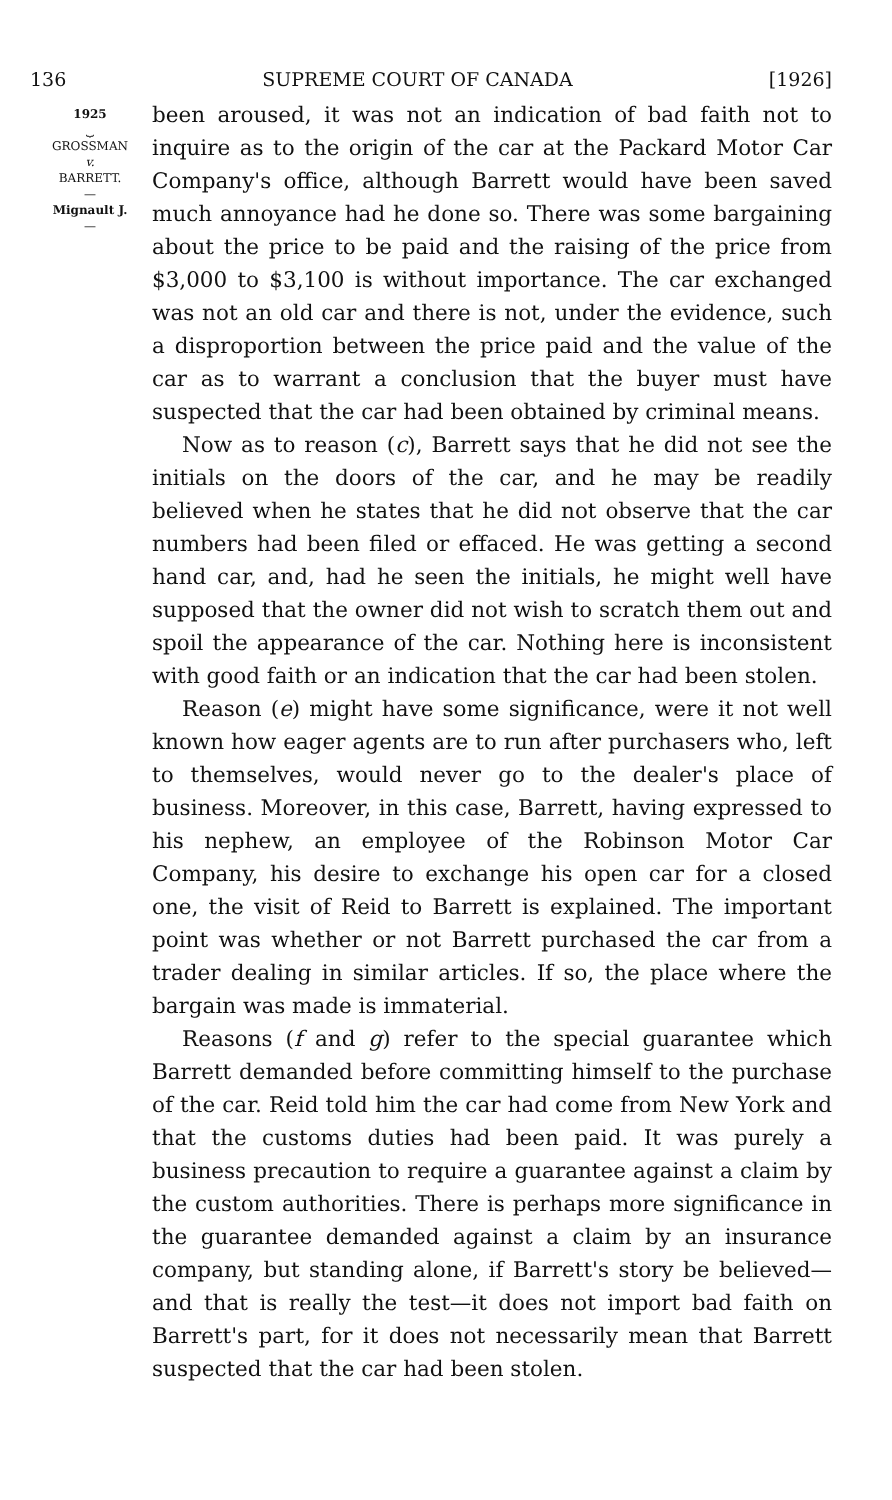136 SUPREME COURT OF CANADA [1926]
1925
⏟
GROSSMAN
v.
BARRETT.
—
Mignault J.
—
been aroused, it was not an indication of bad faith not to inquire as to the origin of the car at the Packard Motor Car Company's office, although Barrett would have been saved much annoyance had he done so. There was some bargaining about the price to be paid and the raising of the price from $3,000 to $3,100 is without importance. The car exchanged was not an old car and there is not, under the evidence, such a disproportion between the price paid and the value of the car as to warrant a conclusion that the buyer must have suspected that the car had been obtained by criminal means.
Now as to reason (c), Barrett says that he did not see the initials on the doors of the car, and he may be readily believed when he states that he did not observe that the car numbers had been filed or effaced. He was getting a second hand car, and, had he seen the initials, he might well have supposed that the owner did not wish to scratch them out and spoil the appearance of the car. Nothing here is inconsistent with good faith or an indication that the car had been stolen.
Reason (e) might have some significance, were it not well known how eager agents are to run after purchasers who, left to themselves, would never go to the dealer's place of business. Moreover, in this case, Barrett, having expressed to his nephew, an employee of the Robinson Motor Car Company, his desire to exchange his open car for a closed one, the visit of Reid to Barrett is explained. The important point was whether or not Barrett purchased the car from a trader dealing in similar articles. If so, the place where the bargain was made is immaterial.
Reasons (f and g) refer to the special guarantee which Barrett demanded before committing himself to the purchase of the car. Reid told him the car had come from New York and that the customs duties had been paid. It was purely a business precaution to require a guarantee against a claim by the custom authorities. There is perhaps more significance in the guarantee demanded against a claim by an insurance company, but standing alone, if Barrett's story be believed—and that is really the test—it does not import bad faith on Barrett's part, for it does not necessarily mean that Barrett suspected that the car had been stolen.